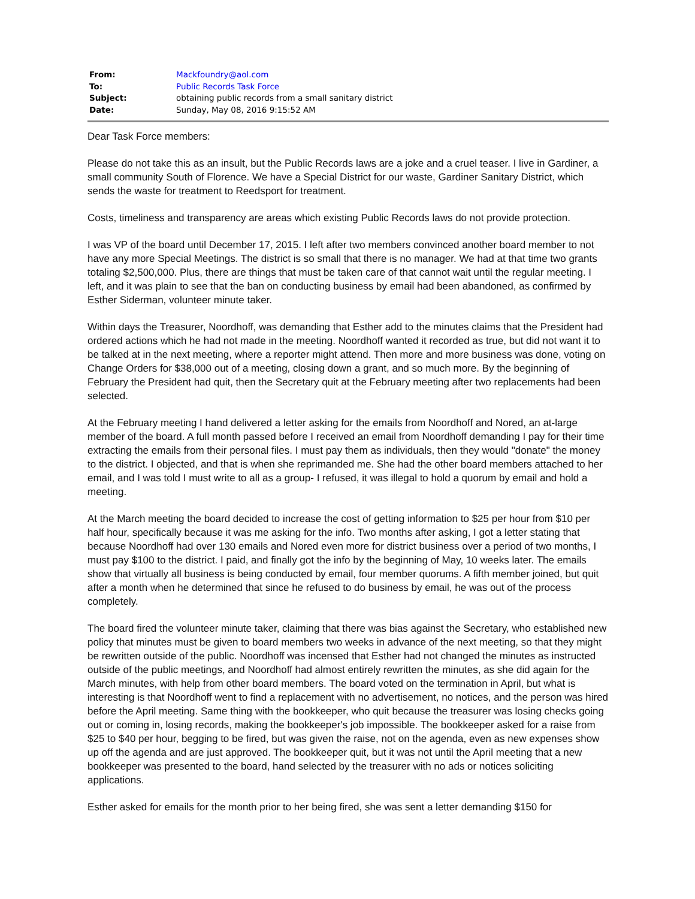| From: | Mackfoundry@aol.com |
| To: | Public Records Task Force |
| Subject: | obtaining public records from a small sanitary district |
| Date: | Sunday, May 08, 2016 9:15:52 AM |
Dear Task Force members:
Please do not take this as an insult, but the Public Records laws are a joke and a cruel teaser. I live in Gardiner, a small community South of Florence. We have a Special District for our waste, Gardiner Sanitary District, which sends the waste for treatment to Reedsport for treatment.
Costs, timeliness and transparency are areas which existing Public Records laws do not provide protection.
I was VP of the board until December 17, 2015. I left after two members convinced another board member to not have any more Special Meetings. The district is so small that there is no manager. We had at that time two grants totaling $2,500,000. Plus, there are things that must be taken care of that cannot wait until the regular meeting. I left, and it was plain to see that the ban on conducting business by email had been abandoned, as confirmed by Esther Siderman, volunteer minute taker.
Within days the Treasurer, Noordhoff, was demanding that Esther add to the minutes claims that the President had ordered actions which he had not made in the meeting. Noordhoff wanted it recorded as true, but did not want it to be talked at in the next meeting, where a reporter might attend. Then more and more business was done, voting on Change Orders for $38,000 out of a meeting, closing down a grant, and so much more. By the beginning of February the President had quit, then the Secretary quit at the February meeting after two replacements had been selected.
At the February meeting I hand delivered a letter asking for the emails from Noordhoff and Nored, an at-large member of the board. A full month passed before I received an email from Noordhoff demanding I pay for their time extracting the emails from their personal files. I must pay them as individuals, then they would "donate" the money to the district. I objected, and that is when she reprimanded me. She had the other board members attached to her email, and I was told I must write to all as a group- I refused, it was illegal to hold a quorum by email and hold a meeting.
At the March meeting the board decided to increase the cost of getting information to $25 per hour from $10 per half hour, specifically because it was me asking for the info. Two months after asking, I got a letter stating that because Noordhoff had over 130 emails and Nored even more for district business over a period of two months, I must pay $100 to the district. I paid, and finally got the info by the beginning of May, 10 weeks later. The emails show that virtually all business is being conducted by email, four member quorums. A fifth member joined, but quit after a month when he determined that since he refused to do business by email, he was out of the process completely.
The board fired the volunteer minute taker, claiming that there was bias against the Secretary, who established new policy that minutes must be given to board members two weeks in advance of the next meeting, so that they might be rewritten outside of the public. Noordhoff was incensed that Esther had not changed the minutes as instructed outside of the public meetings, and Noordhoff had almost entirely rewritten the minutes, as she did again for the March minutes, with help from other board members. The board voted on the termination in April, but what is interesting is that Noordhoff went to find a replacement with no advertisement, no notices, and the person was hired before the April meeting. Same thing with the bookkeeper, who quit because the treasurer was losing checks going out or coming in, losing records, making the bookkeeper's job impossible. The bookkeeper asked for a raise from $25 to $40 per hour, begging to be fired, but was given the raise, not on the agenda, even as new expenses show up off the agenda and are just approved. The bookkeeper quit, but it was not until the April meeting that a new bookkeeper was presented to the board, hand selected by the treasurer with no ads or notices soliciting applications.
Esther asked for emails for the month prior to her being fired, she was sent a letter demanding $150 for